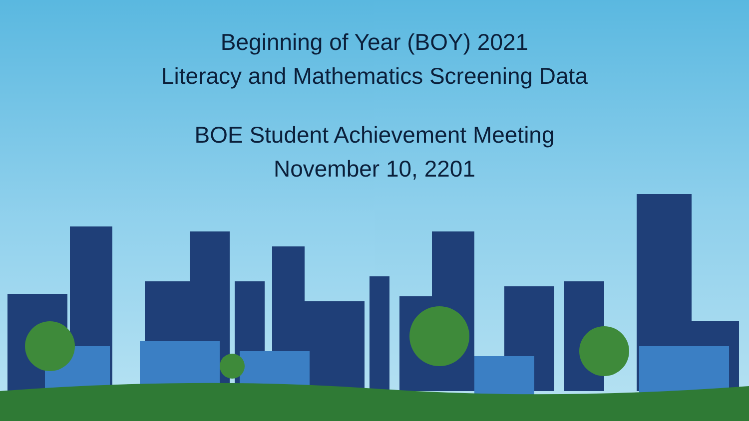Beginning of Year (BOY) 2021
Literacy and Mathematics Screening Data
BOE Student Achievement Meeting
November 10, 2201